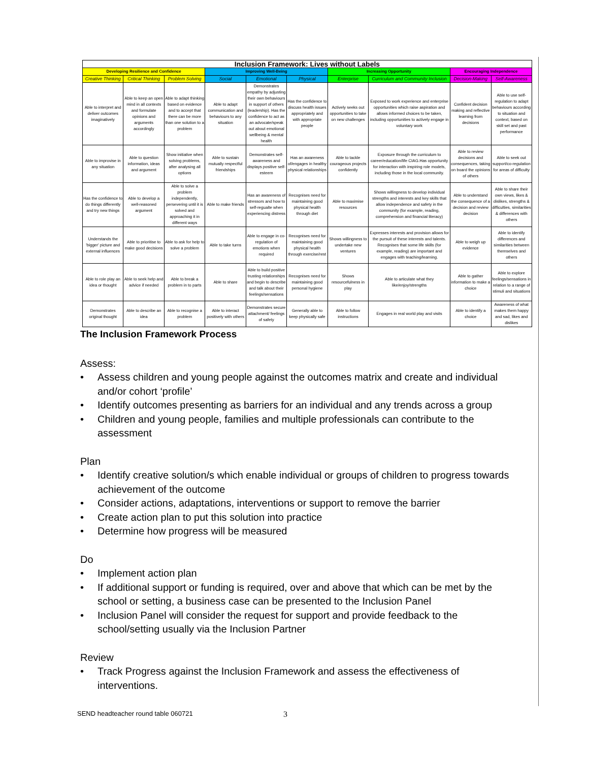| Inclusion Framework: Lives without Labels | | | | | | | | | |
| --- | --- | --- | --- | --- | --- | --- | --- | --- | --- |
| Developing Resilience and Confidence | | | Improving Well-Being | | | Increasing Opportunity | | Encouraging Independence | |
| Creative Thinking | Critical Thinking | Problem Solving | Social | Emotional | Physical | Enterprise | Curriculum and Community Inclusion | Decision-Making | Self-Awareness |
| Able to interpret and deliver outcomes imaginatively | Able to keep an open mind in all contexts and formulate opinions and arguments accordingly | Able to adapt thinking based on evidence and to accept that there can be more than one solution to a problem | Able to adapt communication and behaviours to any situation | Demonstrates empathy by adjusting their own behaviours in support of others (leadership). Has the confidence to act as an advocate/speak out about emotional wellbeing & mental health | Has the confidence to discuss health issues appropriately and with appropriate people | Actively seeks out opportunities to take on new challenges | Exposed to work experience and enterprise opportunities which raise aspiration and allows informed choices to be taken, including opportunities to actively engage in voluntary work | Confident decision making and reflective learning from decisions | Able to use self-regulation to adapt behaviours according to situation and context, based on skill set and past performance |
| Able to improvise in any situation | Able to question information, ideas and argument | Show initiative when solving problems, after analysing all options | Able to sustain mutually respectful friendships | Demonstrates self-awareness and displays positive self-esteem | Has an awareness of/engages in healthy physical relationships | Able to tackle courageous projects confidently | Exposure through the curriculum to career/education/life CIAG.Has opportunity for interaction with inspiring role models, including those in the local community. | Able to review decisions and consequences, taking on board the opinions of others | Able to seek out support/co-regulation for areas of difficulty |
| Has the confidence to do things differently and try new things | Able to develop a well-reasoned argument | Able to solve a problem independently, persevering until it is solved and approaching it in different ways | Able to make friends | Has an awareness of stressors and how to self-regualte when experiencing distress | Recognises need for maintaining good physical health through diet | Able to maximise resources | Shows willingness to develop individual strengths and interests and key skills that allow independence and safety in the community (for example, reading, comprehension and financial literacy) | Able to understand the consequence of a decision and review decision | Able to share their own views, likes & dislikes, strengths & difficulties, similarities & differences with others |
| Understands the 'bigger' picture and external influences | Able to prioritise to make good decisions | Able to ask for help to solve a problem | Able to take turns | Able to engage in co-regulation of emotions when required | Recognises need for maintaining good physical health through exercise/rest | Shows willingness to undertake new ventures | Expresses interests and provision allows for the pursuit of these interests and talents. Recognises that some life skills (for example, reading) are important and engages with teaching/learning. | Able to weigh up evidence | Able to identify differences and similarities between themselves and others |
| Able to role play an idea or thought | Able to seek help and advice if needed | Able to break a problem in to parts | Able to share | Able to build positive trusting relationships and begin to describe and talk about their feelings/sensations | Recognises need for maintaining good personal hygiene | Shows resourcefulness in play | Able to articulate what they like/enjoy/strengths | Able to gather information to make a choice | Able to explore feelings/sensations in relation to a range of stimuli and situations |
| Demonstrates original thought | Able to describe an idea | Able to recognise a problem | Able to interact positively with others | Demonstrates secure attachment/ feelings of safety | Generally able to keep physically safe | Able to follow instructions | Engages in real world play and visits | Able to identify a choice | Awareness of what makes them happy and sad, likes and dislikes |
The Inclusion Framework Process
Assess:
• Assess children and young people against the outcomes matrix and create and individual and/or cohort ‘profile’
• Identify outcomes presenting as barriers for an individual and any trends across a group
• Children and young people, families and multiple professionals can contribute to the assessment
Plan
• Identify creative solution/s which enable individual or groups of children to progress towards achievement of the outcome
• Consider actions, adaptations, interventions or support to remove the barrier
• Create action plan to put this solution into practice
• Determine how progress will be measured
Do
• Implement action plan
• If additional support or funding is required, over and above that which can be met by the school or setting, a business case can be presented to the Inclusion Panel
• Inclusion Panel will consider the request for support and provide feedback to the school/setting usually via the Inclusion Partner
Review
• Track Progress against the Inclusion Framework and assess the effectiveness of interventions.
SEND headteacher round table 060721
3